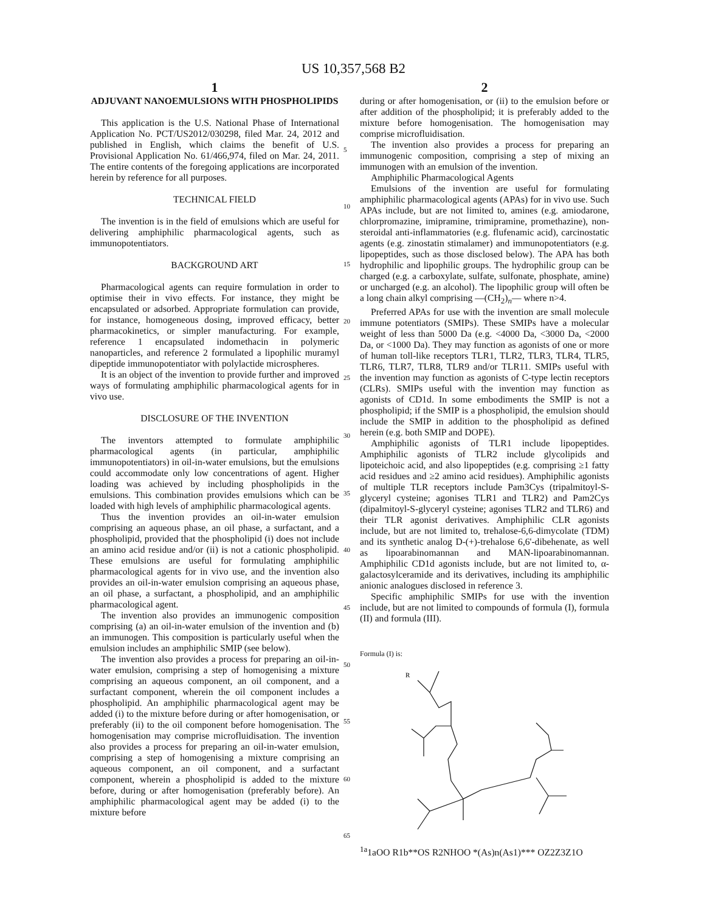US 10,357,568 B2
1
ADJUVANT NANOEMULSIONS WITH PHOSPHOLIPIDS
This application is the U.S. National Phase of International Application No. PCT/US2012/030298, filed Mar. 24, 2012 and published in English, which claims the benefit of U.S. Provisional Application No. 61/466,974, filed on Mar. 24, 2011. The entire contents of the foregoing applications are incorporated herein by reference for all purposes.
TECHNICAL FIELD
The invention is in the field of emulsions which are useful for delivering amphiphilic pharmacological agents, such as immunopotentiators.
BACKGROUND ART
Pharmacological agents can require formulation in order to optimise their in vivo effects. For instance, they might be encapsulated or adsorbed. Appropriate formulation can provide, for instance, homogeneous dosing, improved efficacy, better pharmacokinetics, or simpler manufacturing. For example, reference 1 encapsulated indomethacin in polymeric nanoparticles, and reference 2 formulated a lipophilic muramyl dipeptide immunopotentiator with polylactide microspheres.
It is an object of the invention to provide further and improved ways of formulating amphiphilic pharmacological agents for in vivo use.
DISCLOSURE OF THE INVENTION
The inventors attempted to formulate amphiphilic pharmacological agents (in particular, amphiphilic immunopotentiators) in oil-in-water emulsions, but the emulsions could accommodate only low concentrations of agent. Higher loading was achieved by including phospholipids in the emulsions. This combination provides emulsions which can be loaded with high levels of amphiphilic pharmacological agents.
Thus the invention provides an oil-in-water emulsion comprising an aqueous phase, an oil phase, a surfactant, and a phospholipid, provided that the phospholipid (i) does not include an amino acid residue and/or (ii) is not a cationic phospholipid. These emulsions are useful for formulating amphiphilic pharmacological agents for in vivo use, and the invention also provides an oil-in-water emulsion comprising an aqueous phase, an oil phase, a surfactant, a phospholipid, and an amphiphilic pharmacological agent.
The invention also provides an immunogenic composition comprising (a) an oil-in-water emulsion of the invention and (b) an immunogen. This composition is particularly useful when the emulsion includes an amphiphilic SMIP (see below).
The invention also provides a process for preparing an oil-in-water emulsion, comprising a step of homogenising a mixture comprising an aqueous component, an oil component, and a surfactant component, wherein the oil component includes a phospholipid. An amphiphilic pharmacological agent may be added (i) to the mixture before during or after homogenisation, or preferably (ii) to the oil component before homogenisation. The homogenisation may comprise microfluidisation. The invention also provides a process for preparing an oil-in-water emulsion, comprising a step of homogenising a mixture comprising an aqueous component, an oil component, and a surfactant component, wherein a phospholipid is added to the mixture before, during or after homogenisation (preferably before). An amphiphilic pharmacological agent may be added (i) to the mixture before
5
10
15
20
25
30
35
40
45
50
55
60
65
2
during or after homogenisation, or (ii) to the emulsion before or after addition of the phospholipid; it is preferably added to the mixture before homogenisation. The homogenisation may comprise microfluidisation.
The invention also provides a process for preparing an immunogenic composition, comprising a step of mixing an immunogen with an emulsion of the invention.
Amphiphilic Pharmacological Agents
Emulsions of the invention are useful for formulating amphiphilic pharmacological agents (APAs) for in vivo use. Such APAs include, but are not limited to, amines (e.g. amiodarone, chlorpromazine, imipramine, trimipramine, promethazine), non-steroidal anti-inflammatories (e.g. flufenamic acid), carcinostatic agents (e.g. zinostatin stimalamer) and immunopotentiators (e.g. lipopeptides, such as those disclosed below). The APA has both hydrophilic and lipophilic groups. The hydrophilic group can be charged (e.g. a carboxylate, sulfate, sulfonate, phosphate, amine) or uncharged (e.g. an alcohol). The lipophilic group will often be a long chain alkyl comprising —(CH<sub>2</sub>)<sub>n</sub>— where n>4.
Preferred APAs for use with the invention are small molecule immune potentiators (SMIPs). These SMIPs have a molecular weight of less than 5000 Da (e.g. <4000 Da, <3000 Da, <2000 Da, or <1000 Da). They may function as agonists of one or more of human toll-like receptors TLR1, TLR2, TLR3, TLR4, TLR5, TLR6, TLR7, TLR8, TLR9 and/or TLR11. SMIPs useful with the invention may function as agonists of C-type lectin receptors (CLRs). SMIPs useful with the invention may function as agonists of CD1d. In some embodiments the SMIP is not a phospholipid; if the SMIP is a phospholipid, the emulsion should include the SMIP in addition to the phospholipid as defined herein (e.g. both SMIP and DOPE).
Amphiphilic agonists of TLR1 include lipopeptides. Amphiphilic agonists of TLR2 include glycolipids and lipoteichoic acid, and also lipopeptides (e.g. comprising ≥1 fatty acid residues and ≥2 amino acid residues). Amphiphilic agonists of multiple TLR receptors include Pam3Cys (tripalmitoyl-S-glyceryl cysteine; agonises TLR1 and TLR2) and Pam2Cys (dipalmitoyl-S-glyceryl cysteine; agonises TLR2 and TLR6) and their TLR agonist derivatives. Amphiphilic CLR agonists include, but are not limited to, trehalose-6,6-dimycolate (TDM) and its synthetic analog D-(+)-trehalose 6,6'-dibehenate, as well as lipoarabinomannan and MAN-lipoarabinomannan. Amphiphilic CD1d agonists include, but are not limited to, α-galactosylceramide and its derivatives, including its amphiphilic anionic analogues disclosed in reference 3.
Specific amphiphilic SMIPs for use with the invention include, but are not limited to compounds of formula (I), formula (II) and formula (III).
Formula (I) is:
R1a1a
O
O
R1b
**
O
S
R2
N
H
O
O
*
(As)n
(As1)
***
O
Z2
Z3
Z1
O